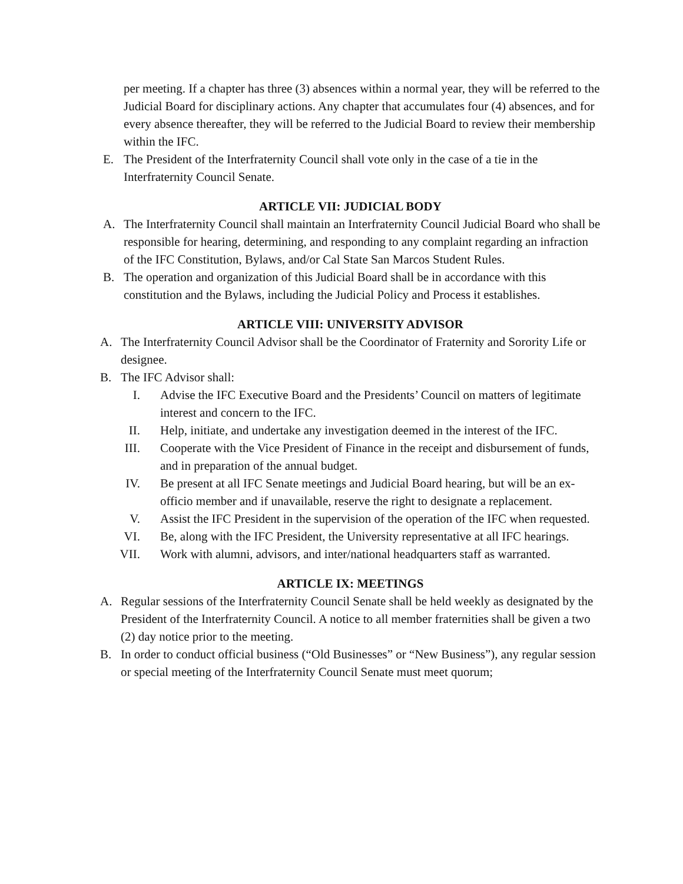per meeting. If a chapter has three (3) absences within a normal year, they will be referred to the Judicial Board for disciplinary actions. Any chapter that accumulates four (4) absences, and for every absence thereafter, they will be referred to the Judicial Board to review their membership within the IFC.
E. The President of the Interfraternity Council shall vote only in the case of a tie in the Interfraternity Council Senate.
ARTICLE VII: JUDICIAL BODY
A. The Interfraternity Council shall maintain an Interfraternity Council Judicial Board who shall be responsible for hearing, determining, and responding to any complaint regarding an infraction of the IFC Constitution, Bylaws, and/or Cal State San Marcos Student Rules.
B. The operation and organization of this Judicial Board shall be in accordance with this constitution and the Bylaws, including the Judicial Policy and Process it establishes.
ARTICLE VIII: UNIVERSITY ADVISOR
A. The Interfraternity Council Advisor shall be the Coordinator of Fraternity and Sorority Life or designee.
B. The IFC Advisor shall:
I. Advise the IFC Executive Board and the Presidents’ Council on matters of legitimate interest and concern to the IFC.
II. Help, initiate, and undertake any investigation deemed in the interest of the IFC.
III. Cooperate with the Vice President of Finance in the receipt and disbursement of funds, and in preparation of the annual budget.
IV. Be present at all IFC Senate meetings and Judicial Board hearing, but will be an ex-officio member and if unavailable, reserve the right to designate a replacement.
V. Assist the IFC President in the supervision of the operation of the IFC when requested.
VI. Be, along with the IFC President, the University representative at all IFC hearings.
VII. Work with alumni, advisors, and inter/national headquarters staff as warranted.
ARTICLE IX: MEETINGS
A. Regular sessions of the Interfraternity Council Senate shall be held weekly as designated by the President of the Interfraternity Council. A notice to all member fraternities shall be given a two (2) day notice prior to the meeting.
B. In order to conduct official business (“Old Businesses” or “New Business”), any regular session or special meeting of the Interfraternity Council Senate must meet quorum;